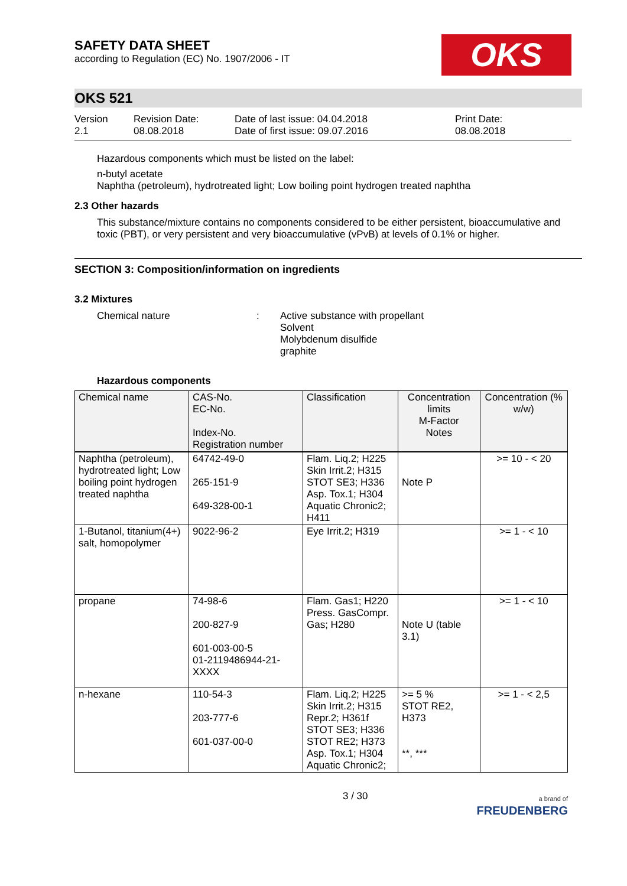SAFETY DATA SHEET
according to Regulation (EC) No. 1907/2006 - IT
OKS
OKS 521
Version
2.1
Revision Date:
08.08.2018
Date of last issue: 04.04.2018
Date of first issue: 09.07.2016
Print Date:
08.08.2018
Hazardous components which must be listed on the label:
n-butyl acetate
Naphtha (petroleum), hydrotreated light; Low boiling point hydrogen treated naphtha
2.3 Other hazards
This substance/mixture contains no components considered to be either persistent, bioaccumulative and toxic (PBT), or very persistent and very bioaccumulative (vPvB) at levels of 0.1% or higher.
SECTION 3: Composition/information on ingredients
3.2 Mixtures
Chemical nature : Active substance with propellant
Solvent
Molybdenum disulfide
graphite
Hazardous components
| Chemical name | CAS-No. EC-No. Index-No. Registration number | Classification | Concentration limits M-Factor Notes | Concentration (% w/w) |
| --- | --- | --- | --- | --- |
| Naphtha (petroleum), hydrotreated light; Low boiling point hydrogen treated naphtha | 64742-49-0 265-151-9 649-328-00-1 | Flam. Liq.2; H225 Skin Irrit.2; H315 STOT SE3; H336 Asp. Tox.1; H304 Aquatic Chronic2; H411 | Note P | >= 10 - < 20 |
| 1-Butanol, titanium(4+) salt, homopolymer | 9022-96-2 | Eye Irrit.2; H319 | | >= 1 - < 10 |
| propane | 74-98-6 200-827-9 601-003-00-5 01-2119486944-21-XXXX | Flam. Gas1; H220 Press. GasCompr. Gas; H280 | Note U (table 3.1) | >= 1 - < 10 |
| n-hexane | 110-54-3 203-777-6 601-037-00-0 | Flam. Liq.2; H225 Skin Irrit.2; H315 Repr.2; H361f STOT SE3; H336 STOT RE2; H373 Asp. Tox.1; H304 Aquatic Chronic2; | >= 5 % STOT RE2, H373 **, *** | >= 1 - < 2,5 |
3 / 30
a brand of
FREUDENBERG